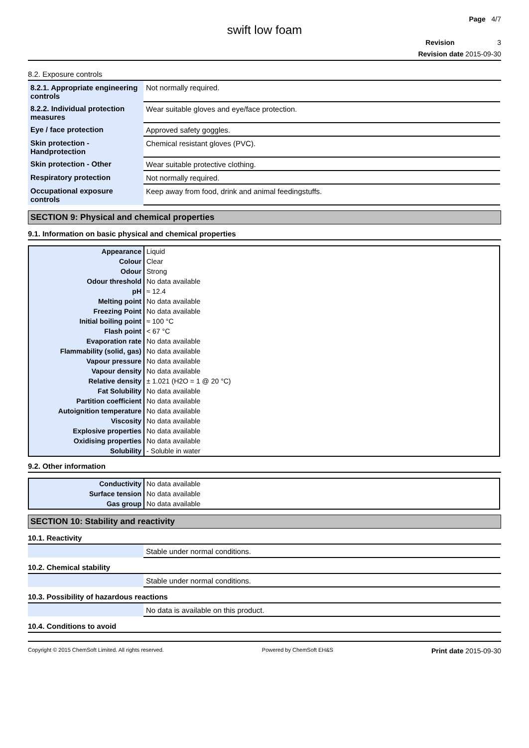Page 4/7
swift low foam
Revision 3
Revision date 2015-09-30
8.2. Exposure controls
| 8.2.1. Appropriate engineering controls | Not normally required. |
| 8.2.2. Individual protection measures | Wear suitable gloves and eye/face protection. |
| Eye / face protection | Approved safety goggles. |
| Skin protection - Handprotection | Chemical resistant gloves (PVC). |
| Skin protection - Other | Wear suitable protective clothing. |
| Respiratory protection | Not normally required. |
| Occupational exposure controls | Keep away from food, drink and animal feedingstuffs. |
SECTION 9: Physical and chemical properties
9.1. Information on basic physical and chemical properties
| Appearance | Liquid |
| Colour | Clear |
| Odour | Strong |
| Odour threshold | No data available |
| pH | ≈ 12.4 |
| Melting point | No data available |
| Freezing Point | No data available |
| Initial boiling point | ≈ 100 °C |
| Flash point | < 67 °C |
| Evaporation rate | No data available |
| Flammability (solid, gas) | No data available |
| Vapour pressure | No data available |
| Vapour density | No data available |
| Relative density | ± 1.021 (H2O = 1 @ 20 °C) |
| Fat Solubility | No data available |
| Partition coefficient | No data available |
| Autoignition temperature | No data available |
| Viscosity | No data available |
| Explosive properties | No data available |
| Oxidising properties | No data available |
| Solubility | - Soluble in water |
9.2. Other information
| Conductivity | No data available |
| Surface tension | No data available |
| Gas group | No data available |
SECTION 10: Stability and reactivity
10.1. Reactivity
| | Stable under normal conditions. |
10.2. Chemical stability
| | Stable under normal conditions. |
10.3. Possibility of hazardous reactions
| | No data is available on this product. |
10.4. Conditions to avoid
Copyright © 2015 ChemSoft Limited. All rights reserved. Powered by ChemSoft EH&S Print date 2015-09-30